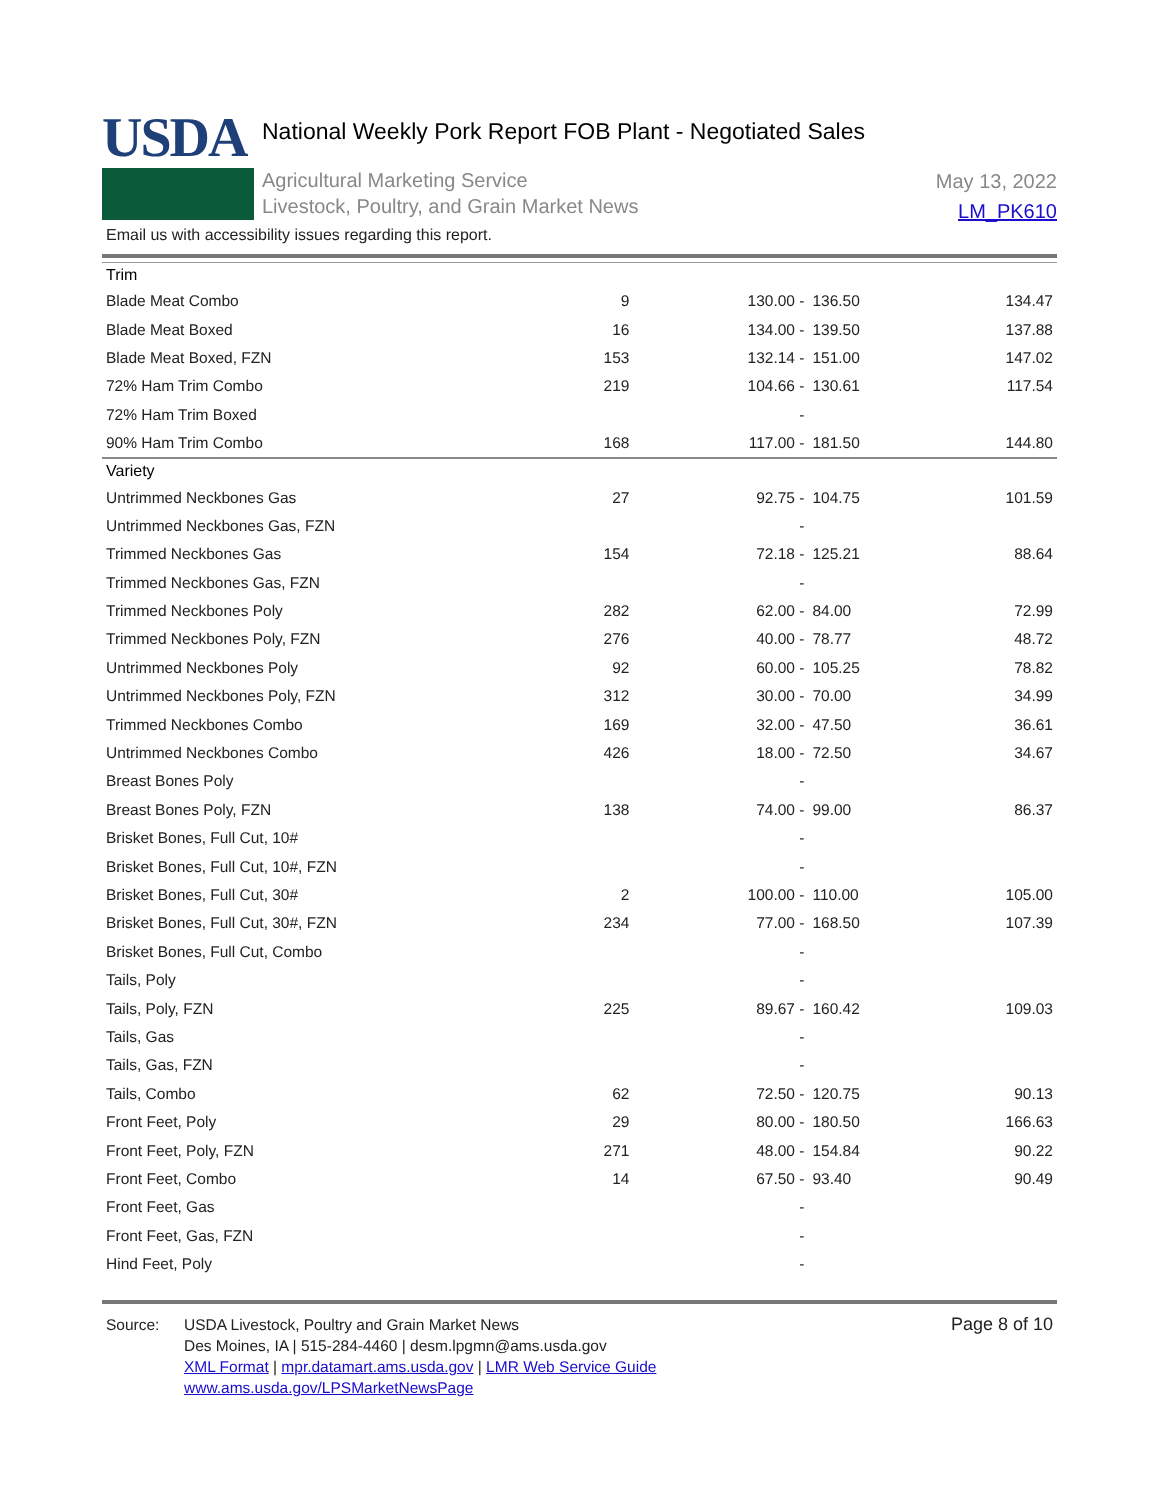USDA
National Weekly Pork Report FOB Plant - Negotiated Sales
Agricultural Marketing Service
Livestock, Poultry, and Grain Market News
May 13, 2022
LM_PK610
Email us with accessibility issues regarding this report.
| Trim | | | | |
| Blade Meat Combo | 9 | 130.00 - | 136.50 | 134.47 |
| Blade Meat Boxed | 16 | 134.00 - | 139.50 | 137.88 |
| Blade Meat Boxed, FZN | 153 | 132.14 - | 151.00 | 147.02 |
| 72% Ham Trim Combo | 219 | 104.66 - | 130.61 | 117.54 |
| 72% Ham Trim Boxed | | - | | |
| 90% Ham Trim Combo | 168 | 117.00 - | 181.50 | 144.80 |
| Variety | | | | |
| Untrimmed Neckbones Gas | 27 | 92.75 - | 104.75 | 101.59 |
| Untrimmed Neckbones Gas, FZN | | - | | |
| Trimmed Neckbones Gas | 154 | 72.18 - | 125.21 | 88.64 |
| Trimmed Neckbones Gas, FZN | | - | | |
| Trimmed Neckbones Poly | 282 | 62.00 - | 84.00 | 72.99 |
| Trimmed Neckbones Poly, FZN | 276 | 40.00 - | 78.77 | 48.72 |
| Untrimmed Neckbones Poly | 92 | 60.00 - | 105.25 | 78.82 |
| Untrimmed Neckbones Poly, FZN | 312 | 30.00 - | 70.00 | 34.99 |
| Trimmed Neckbones Combo | 169 | 32.00 - | 47.50 | 36.61 |
| Untrimmed Neckbones Combo | 426 | 18.00 - | 72.50 | 34.67 |
| Breast Bones Poly | | - | | |
| Breast Bones Poly, FZN | 138 | 74.00 - | 99.00 | 86.37 |
| Brisket Bones, Full Cut, 10# | | - | | |
| Brisket Bones, Full Cut, 10#, FZN | | - | | |
| Brisket Bones, Full Cut, 30# | 2 | 100.00 - | 110.00 | 105.00 |
| Brisket Bones, Full Cut, 30#, FZN | 234 | 77.00 - | 168.50 | 107.39 |
| Brisket Bones, Full Cut, Combo | | - | | |
| Tails, Poly | | - | | |
| Tails, Poly, FZN | 225 | 89.67 - | 160.42 | 109.03 |
| Tails, Gas | | - | | |
| Tails, Gas, FZN | | - | | |
| Tails, Combo | 62 | 72.50 - | 120.75 | 90.13 |
| Front Feet, Poly | 29 | 80.00 - | 180.50 | 166.63 |
| Front Feet, Poly, FZN | 271 | 48.00 - | 154.84 | 90.22 |
| Front Feet, Combo | 14 | 67.50 - | 93.40 | 90.49 |
| Front Feet, Gas | | - | | |
| Front Feet, Gas, FZN | | - | | |
| Hind Feet, Poly | | - | | |
Source: USDA Livestock, Poultry and Grain Market News
Des Moines, IA | 515-284-4460 | desm.lpgmn@ams.usda.gov
XML Format | mpr.datamart.ams.usda.gov | LMR Web Service Guide
www.ams.usda.gov/LPSMarketNewsPage
Page 8 of 10